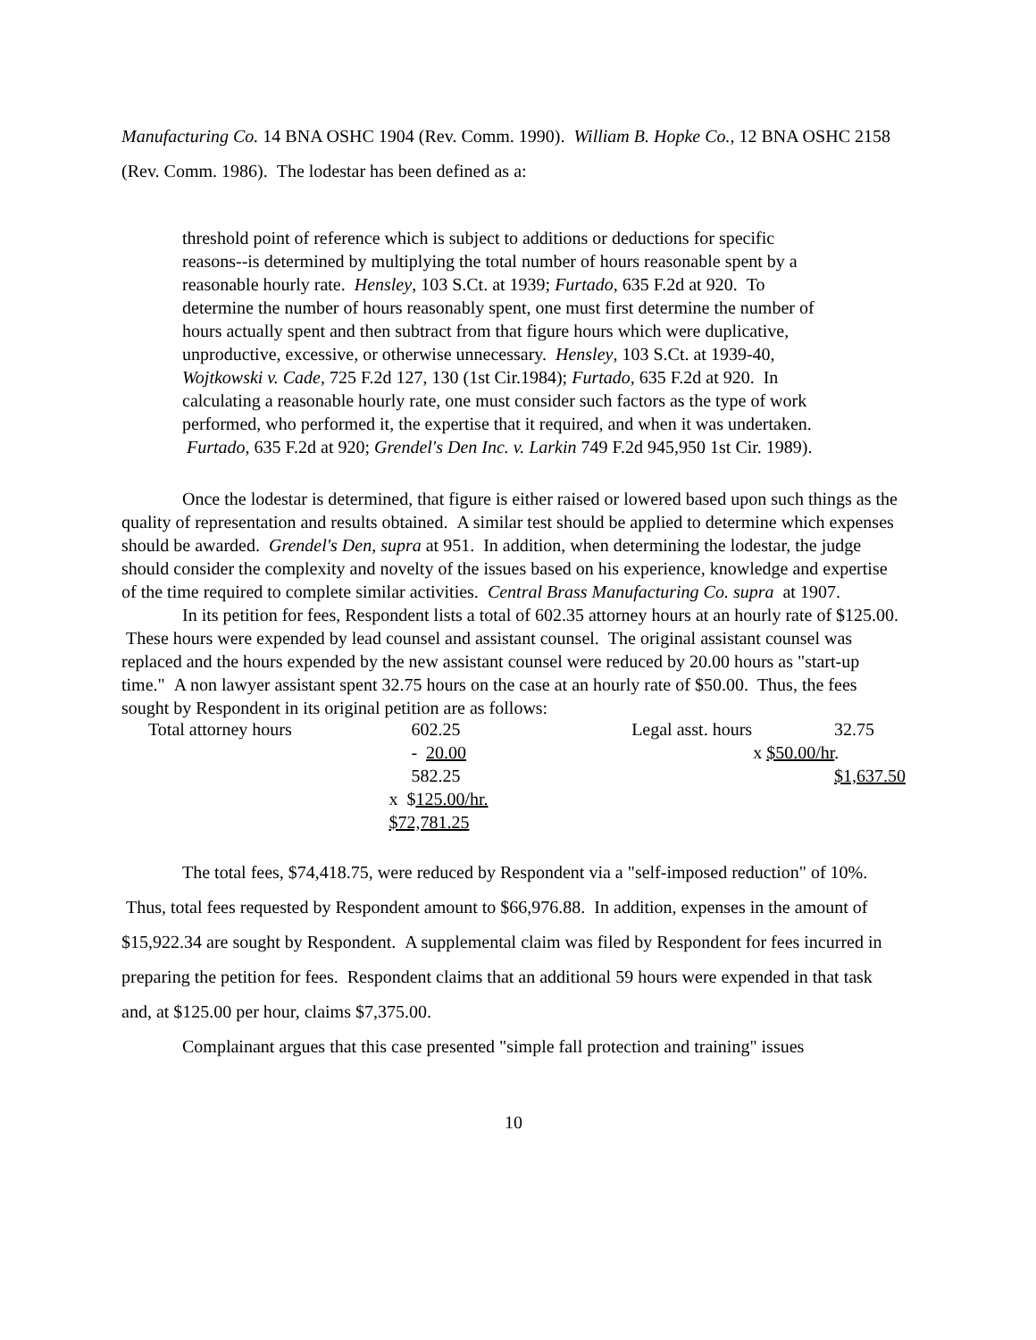Manufacturing Co. 14 BNA OSHC 1904 (Rev. Comm. 1990). William B. Hopke Co., 12 BNA OSHC 2158 (Rev. Comm. 1986). The lodestar has been defined as a:
threshold point of reference which is subject to additions or deductions for specific reasons--is determined by multiplying the total number of hours reasonable spent by a reasonable hourly rate. Hensley, 103 S.Ct. at 1939; Furtado, 635 F.2d at 920. To determine the number of hours reasonably spent, one must first determine the number of hours actually spent and then subtract from that figure hours which were duplicative, unproductive, excessive, or otherwise unnecessary. Hensley, 103 S.Ct. at 1939-40, Wojtkowski v. Cade, 725 F.2d 127, 130 (1st Cir.1984); Furtado, 635 F.2d at 920. In calculating a reasonable hourly rate, one must consider such factors as the type of work performed, who performed it, the expertise that it required, and when it was undertaken. Furtado, 635 F.2d at 920; Grendel's Den Inc. v. Larkin 749 F.2d 945,950 1st Cir. 1989).
Once the lodestar is determined, that figure is either raised or lowered based upon such things as the quality of representation and results obtained. A similar test should be applied to determine which expenses should be awarded. Grendel's Den, supra at 951. In addition, when determining the lodestar, the judge should consider the complexity and novelty of the issues based on his experience, knowledge and expertise of the time required to complete similar activities. Central Brass Manufacturing Co. supra at 1907.
In its petition for fees, Respondent lists a total of 602.35 attorney hours at an hourly rate of $125.00. These hours were expended by lead counsel and assistant counsel. The original assistant counsel was replaced and the hours expended by the new assistant counsel were reduced by 20.00 hours as "start-up time." A non lawyer assistant spent 32.75 hours on the case at an hourly rate of $50.00. Thus, the fees sought by Respondent in its original petition are as follows:
| Total attorney hours | 602.25 | Legal asst. hours | 32.75 |
| | - 20.00 | x $50.00/hr . | |
| | 582.25 | | $1,637.50 |
| | x $ 125.00/hr. | | |
| | $72,781.25 | | |
The total fees, $74,418.75, were reduced by Respondent via a "self-imposed reduction" of 10%. Thus, total fees requested by Respondent amount to $66,976.88. In addition, expenses in the amount of $15,922.34 are sought by Respondent. A supplemental claim was filed by Respondent for fees incurred in preparing the petition for fees. Respondent claims that an additional 59 hours were expended in that task and, at $125.00 per hour, claims $7,375.00.
Complainant argues that this case presented "simple fall protection and training" issues
10